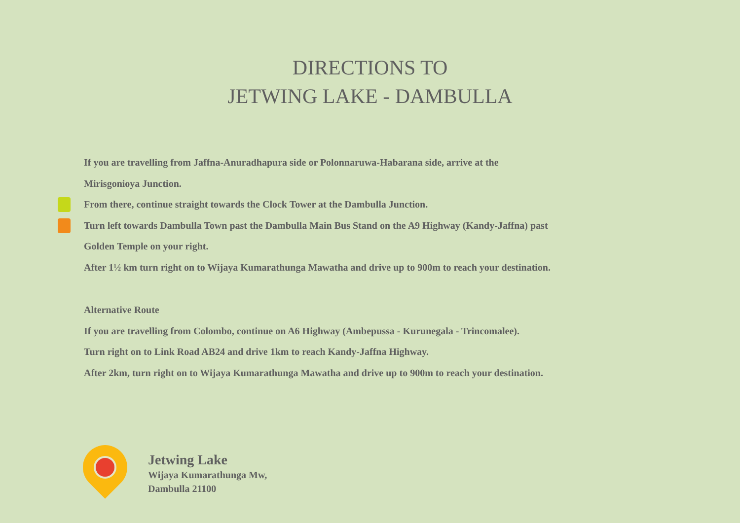DIRECTIONS TO
JETWING LAKE - DAMBULLA
If you are travelling from Jaffna-Anuradhapura side or Polonnaruwa-Habarana side, arrive at the
Mirisgonioya Junction.
From there, continue straight towards the Clock Tower at the Dambulla Junction.
Turn left towards Dambulla Town past the Dambulla Main Bus Stand on the A9 Highway (Kandy-Jaffna) past
Golden Temple on your right.
After 1½ km turn right on to Wijaya Kumarathunga Mawatha and drive up to 900m to reach your destination.
Alternative Route
If you are travelling from Colombo, continue on A6 Highway (Ambepussa - Kurunegala - Trincomalee).
Turn right on to Link Road AB24 and drive 1km to reach Kandy-Jaffna Highway.
After 2km, turn right on to Wijaya Kumarathunga Mawatha and drive up to 900m to reach your destination.
Jetwing Lake
Wijaya Kumarathunga Mw,
Dambulla 21100